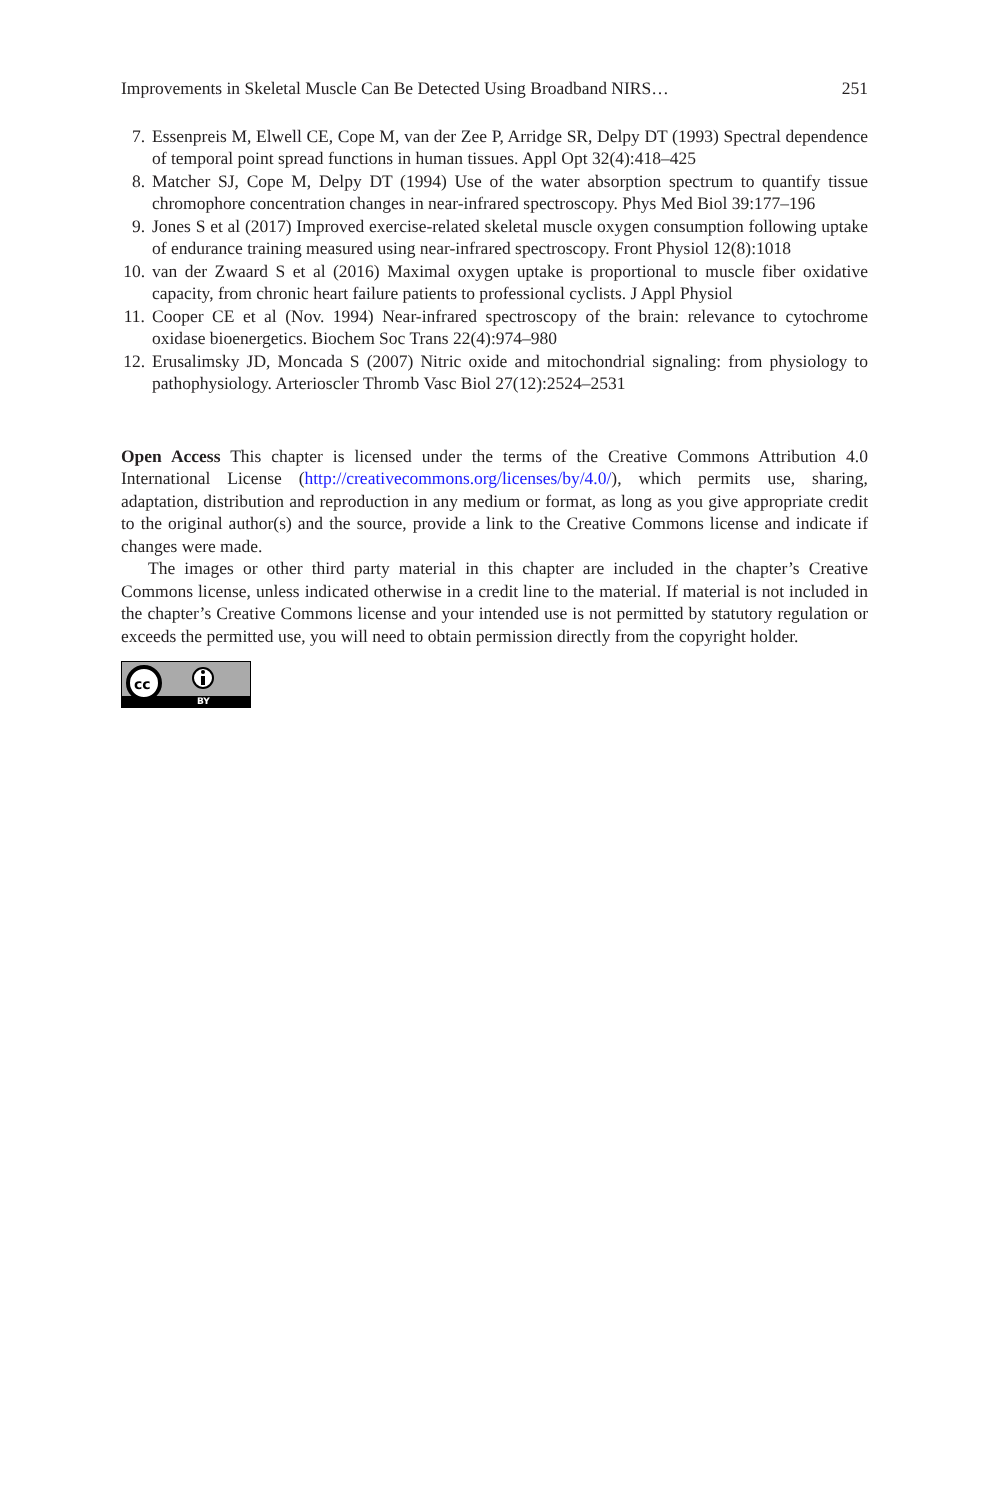Improvements in Skeletal Muscle Can Be Detected Using Broadband NIRS… 251
7. Essenpreis M, Elwell CE, Cope M, van der Zee P, Arridge SR, Delpy DT (1993) Spectral dependence of temporal point spread functions in human tissues. Appl Opt 32(4):418–425
8. Matcher SJ, Cope M, Delpy DT (1994) Use of the water absorption spectrum to quantify tissue chromophore concentration changes in near-infrared spectroscopy. Phys Med Biol 39:177–196
9. Jones S et al (2017) Improved exercise-related skeletal muscle oxygen consumption following uptake of endurance training measured using near-infrared spectroscopy. Front Physiol 12(8):1018
10.
van der Zwaard S et al (2016) Maximal oxygen uptake is proportional to muscle fiber oxidative capacity, from chronic heart failure patients to professional cyclists. J Appl Physiol
11.
Cooper CE et al (Nov. 1994) Near-infrared spectroscopy of the brain: relevance to cytochrome oxidase bioenergetics. Biochem Soc Trans 22(4):974–980
12.
Erusalimsky JD, Moncada S (2007) Nitric oxide and mitochondrial signaling: from physiology to pathophysiology. Arterioscler Thromb Vasc Biol 27(12):2524–2531
Open Access This chapter is licensed under the terms of the Creative Commons Attribution 4.0 International License (http://creativecommons.org/licenses/by/4.0/), which permits use, sharing, adaptation, distribution and reproduction in any medium or format, as long as you give appropriate credit to the original author(s) and the source, provide a link to the Creative Commons license and indicate if changes were made.
The images or other third party material in this chapter are included in the chapter’s Creative Commons license, unless indicated otherwise in a credit line to the material. If material is not included in the chapter’s Creative Commons license and your intended use is not permitted by statutory regulation or exceeds the permitted use, you will need to obtain permission directly from the copyright holder.
cc
BY